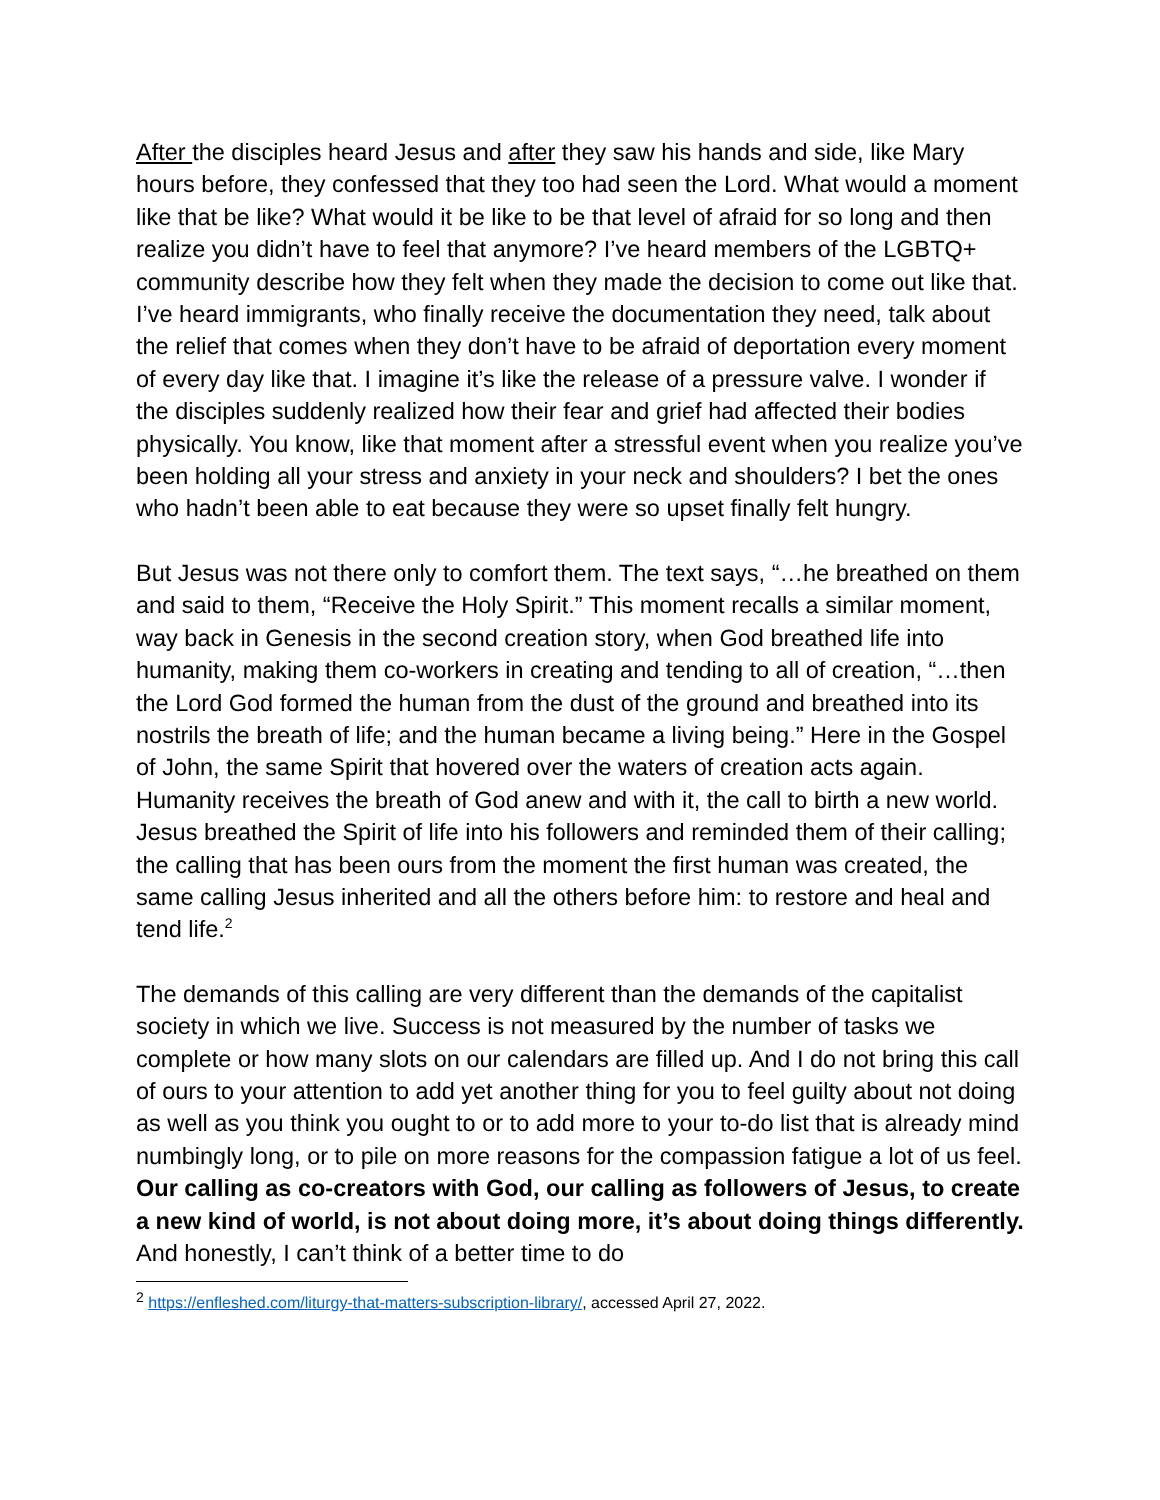After the disciples heard Jesus and after they saw his hands and side, like Mary hours before, they confessed that they too had seen the Lord. What would a moment like that be like? What would it be like to be that level of afraid for so long and then realize you didn’t have to feel that anymore? I’ve heard members of the LGBTQ+ community describe how they felt when they made the decision to come out like that. I’ve heard immigrants, who finally receive the documentation they need, talk about the relief that comes when they don’t have to be afraid of deportation every moment of every day like that. I imagine it’s like the release of a pressure valve. I wonder if the disciples suddenly realized how their fear and grief had affected their bodies physically. You know, like that moment after a stressful event when you realize you’ve been holding all your stress and anxiety in your neck and shoulders? I bet the ones who hadn’t been able to eat because they were so upset finally felt hungry.
But Jesus was not there only to comfort them. The text says, “…he breathed on them and said to them, “Receive the Holy Spirit.” This moment recalls a similar moment, way back in Genesis in the second creation story, when God breathed life into humanity, making them co-workers in creating and tending to all of creation, “…then the Lord God formed the human from the dust of the ground and breathed into its nostrils the breath of life; and the human became a living being.” Here in the Gospel of John, the same Spirit that hovered over the waters of creation acts again. Humanity receives the breath of God anew and with it, the call to birth a new world. Jesus breathed the Spirit of life into his followers and reminded them of their calling; the calling that has been ours from the moment the first human was created, the same calling Jesus inherited and all the others before him: to restore and heal and tend life.<sup>2</sup>
The demands of this calling are very different than the demands of the capitalist society in which we live. Success is not measured by the number of tasks we complete or how many slots on our calendars are filled up. And I do not bring this call of ours to your attention to add yet another thing for you to feel guilty about not doing as well as you think you ought to or to add more to your to-do list that is already mind numbingly long, or to pile on more reasons for the compassion fatigue a lot of us feel. Our calling as co-creators with God, our calling as followers of Jesus, to create a new kind of world, is not about doing more, it’s about doing things differently. And honestly, I can’t think of a better time to do
<sup>2</sup> https://enfleshed.com/liturgy-that-matters-subscription-library/, accessed April 27, 2022.